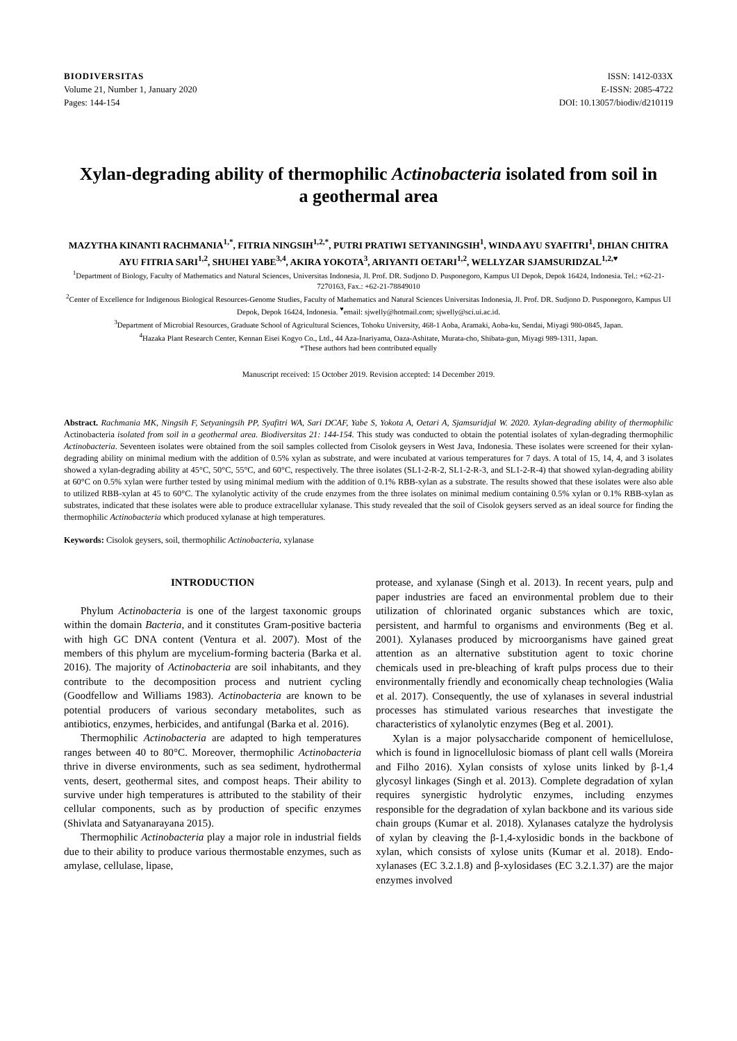BIODIVERSITAS
Volume 21, Number 1, January 2020
Pages: 144-154
ISSN: 1412-033X
E-ISSN: 2085-4722
DOI: 10.13057/biodiv/d210119
Xylan-degrading ability of thermophilic Actinobacteria isolated from soil in a geothermal area
MAZYTHA KINANTI RACHMANIA<sup>1,*</sup>, FITRIA NINGSIH<sup>1,2,*</sup>, PUTRI PRATIWI SETYANINGSIH<sup>1</sup>, WINDA AYU SYAFITRI<sup>1</sup>, DHIAN CHITRA AYU FITRIA SARI<sup>1,2</sup>, SHUHEI YABE<sup>3,4</sup>, AKIRA YOKOTA<sup>3</sup>, ARIYANTI OETARI<sup>1,2</sup>, WELLYZAR SJAMSURIDZAL<sup>1,2,♥</sup>
<sup>1</sup> Department of Biology, Faculty of Mathematics and Natural Sciences, Universitas Indonesia, Jl. Prof. DR. Sudjono D. Pusponegoro, Kampus UI Depok, Depok 16424, Indonesia. Tel.: +62-21-7270163, Fax.: +62-21-78849010
<sup>2</sup> Center of Excellence for Indigenous Biological Resources-Genome Studies, Faculty of Mathematics and Natural Sciences Universitas Indonesia, Jl. Prof. DR. Sudjono D. Pusponegoro, Kampus UI Depok, Depok 16424, Indonesia. <sup>♥</sup>email: sjwelly@hotmail.com; sjwelly@sci.ui.ac.id.
<sup>3</sup> Department of Microbial Resources, Graduate School of Agricultural Sciences, Tohoku University, 468-1 Aoba, Aramaki, Aoba-ku, Sendai, Miyagi 980-0845, Japan.
<sup>4</sup> Hazaka Plant Research Center, Kennan Eisei Kogyo Co., Ltd., 44 Aza-Inariyama, Oaza-Ashitate, Murata-cho, Shibata-gun, Miyagi 989-1311, Japan.
*These authors had been contributed equally
Manuscript received: 15 October 2019. Revision accepted: 14 December 2019.
Abstract. Rachmania MK, Ningsih F, Setyaningsih PP, Syafitri WA, Sari DCAF, Yabe S, Yokota A, Oetari A, Sjamsuridjal W. 2020. Xylan-degrading ability of thermophilic Actinobacteria isolated from soil in a geothermal area. Biodiversitas 21: 144-154. This study was conducted to obtain the potential isolates of xylan-degrading thermophilic Actinobacteria. Seventeen isolates were obtained from the soil samples collected from Cisolok geysers in West Java, Indonesia. These isolates were screened for their xylan-degrading ability on minimal medium with the addition of 0.5% xylan as substrate, and were incubated at various temperatures for 7 days. A total of 15, 14, 4, and 3 isolates showed a xylan-degrading ability at 45°C, 50°C, 55°C, and 60°C, respectively. The three isolates (SL1-2-R-2, SL1-2-R-3, and SL1-2-R-4) that showed xylan-degrading ability at 60°C on 0.5% xylan were further tested by using minimal medium with the addition of 0.1% RBB-xylan as a substrate. The results showed that these isolates were also able to utilized RBB-xylan at 45 to 60°C. The xylanolytic activity of the crude enzymes from the three isolates on minimal medium containing 0.5% xylan or 0.1% RBB-xylan as substrates, indicated that these isolates were able to produce extracellular xylanase. This study revealed that the soil of Cisolok geysers served as an ideal source for finding the thermophilic Actinobacteria which produced xylanase at high temperatures.
Keywords: Cisolok geysers, soil, thermophilic Actinobacteria, xylanase
INTRODUCTION
Phylum Actinobacteria is one of the largest taxonomic groups within the domain Bacteria, and it constitutes Gram-positive bacteria with high GC DNA content (Ventura et al. 2007). Most of the members of this phylum are mycelium-forming bacteria (Barka et al. 2016). The majority of Actinobacteria are soil inhabitants, and they contribute to the decomposition process and nutrient cycling (Goodfellow and Williams 1983). Actinobacteria are known to be potential producers of various secondary metabolites, such as antibiotics, enzymes, herbicides, and antifungal (Barka et al. 2016).
Thermophilic Actinobacteria are adapted to high temperatures ranges between 40 to 80°C. Moreover, thermophilic Actinobacteria thrive in diverse environments, such as sea sediment, hydrothermal vents, desert, geothermal sites, and compost heaps. Their ability to survive under high temperatures is attributed to the stability of their cellular components, such as by production of specific enzymes (Shivlata and Satyanarayana 2015).
Thermophilic Actinobacteria play a major role in industrial fields due to their ability to produce various thermostable enzymes, such as amylase, cellulase, lipase,
protease, and xylanase (Singh et al. 2013). In recent years, pulp and paper industries are faced an environmental problem due to their utilization of chlorinated organic substances which are toxic, persistent, and harmful to organisms and environments (Beg et al. 2001). Xylanases produced by microorganisms have gained great attention as an alternative substitution agent to toxic chorine chemicals used in pre-bleaching of kraft pulps process due to their environmentally friendly and economically cheap technologies (Walia et al. 2017). Consequently, the use of xylanases in several industrial processes has stimulated various researches that investigate the characteristics of xylanolytic enzymes (Beg et al. 2001).
Xylan is a major polysaccharide component of hemicellulose, which is found in lignocellulosic biomass of plant cell walls (Moreira and Filho 2016). Xylan consists of xylose units linked by β-1,4 glycosyl linkages (Singh et al. 2013). Complete degradation of xylan requires synergistic hydrolytic enzymes, including enzymes responsible for the degradation of xylan backbone and its various side chain groups (Kumar et al. 2018). Xylanases catalyze the hydrolysis of xylan by cleaving the β-1,4-xylosidic bonds in the backbone of xylan, which consists of xylose units (Kumar et al. 2018). Endo-xylanases (EC 3.2.1.8) and β-xylosidases (EC 3.2.1.37) are the major enzymes involved